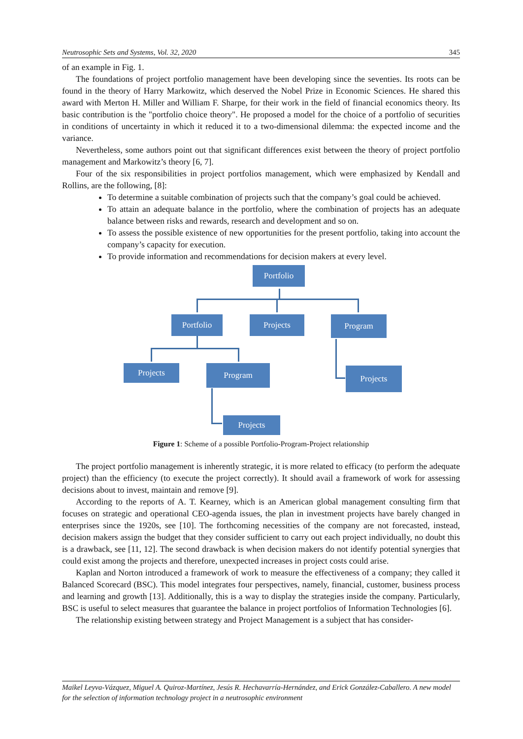Neutrosophic Sets and Systems, Vol. 32, 2020 345
of an example in Fig. 1.
The foundations of project portfolio management have been developing since the seventies. Its roots can be found in the theory of Harry Markowitz, which deserved the Nobel Prize in Economic Sciences. He shared this award with Merton H. Miller and William F. Sharpe, for their work in the field of financial economics theory. Its basic contribution is the "portfolio choice theory". He proposed a model for the choice of a portfolio of securities in conditions of uncertainty in which it reduced it to a two-dimensional dilemma: the expected income and the variance.
Nevertheless, some authors point out that significant differences exist between the theory of project portfolio management and Markowitz’s theory [6, 7].
Four of the six responsibilities in project portfolios management, which were emphasized by Kendall and Rollins, are the following, [8]:
To determine a suitable combination of projects such that the company’s goal could be achieved.
To attain an adequate balance in the portfolio, where the combination of projects has an adequate balance between risks and rewards, research and development and so on.
To assess the possible existence of new opportunities for the present portfolio, taking into account the company’s capacity for execution.
To provide information and recommendations for decision makers at every level.
Portfolio
Portfolio Projects Program
Projects Program Projects
Projects
Figure 1: Scheme of a possible Portfolio-Program-Project relationship
The project portfolio management is inherently strategic, it is more related to efficacy (to perform the adequate project) than the efficiency (to execute the project correctly). It should avail a framework of work for assessing decisions about to invest, maintain and remove [9].
According to the reports of A. T. Kearney, which is an American global management consulting firm that focuses on strategic and operational CEO-agenda issues, the plan in investment projects have barely changed in enterprises since the 1920s, see [10]. The forthcoming necessities of the company are not forecasted, instead, decision makers assign the budget that they consider sufficient to carry out each project individually, no doubt this is a drawback, see [11, 12]. The second drawback is when decision makers do not identify potential synergies that could exist among the projects and therefore, unexpected increases in project costs could arise.
Kaplan and Norton introduced a framework of work to measure the effectiveness of a company; they called it Balanced Scorecard (BSC). This model integrates four perspectives, namely, financial, customer, business process and learning and growth [13]. Additionally, this is a way to display the strategies inside the company. Particularly, BSC is useful to select measures that guarantee the balance in project portfolios of Information Technologies [6].
The relationship existing between strategy and Project Management is a subject that has consider-
Maikel Leyva-Vázquez, Miguel A. Quiroz-Martínez, Jesús R. Hechavarría-Hernández, and Erick González-Caballero. A new model for the selection of information technology project in a neutrosophic environment